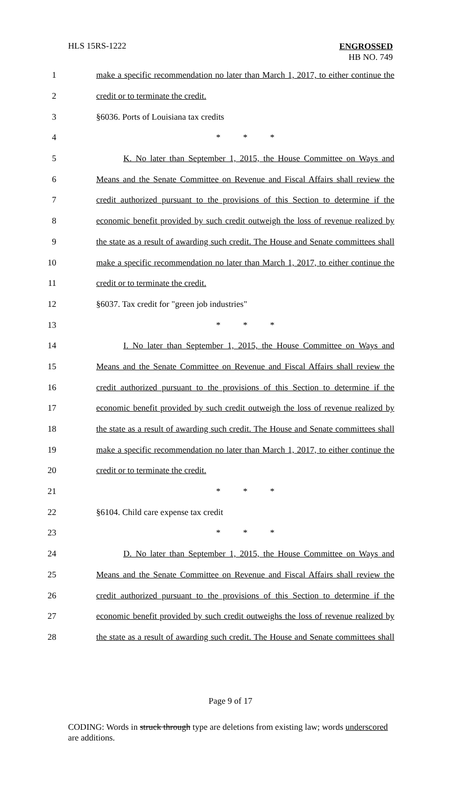HLS 15RS-1222
ENGROSSED
HB NO. 749
1
make a specific recommendation no later than March 1, 2017, to either continue the
2 credit or to terminate the credit.
3 §6036. Ports of Louisiana tax credits
4 * * *
5
K. No later than September 1, 2015, the House Committee on Ways and
6
Means and the Senate Committee on Revenue and Fiscal Affairs shall review the
7
credit authorized pursuant to the provisions of this Section to determine if the
8
economic benefit provided by such credit outweigh the loss of revenue realized by
9
the state as a result of awarding such credit. The House and Senate committees shall
10
make a specific recommendation no later than March 1, 2017, to either continue the
11 credit or to terminate the credit.
12 §6037. Tax credit for "green job industries"
13 * * *
14
I. No later than September 1, 2015, the House Committee on Ways and
15
Means and the Senate Committee on Revenue and Fiscal Affairs shall review the
16
credit authorized pursuant to the provisions of this Section to determine if the
17
economic benefit provided by such credit outweigh the loss of revenue realized by
18
the state as a result of awarding such credit. The House and Senate committees shall
19
make a specific recommendation no later than March 1, 2017, to either continue the
20 credit or to terminate the credit.
21 * * *
22 §6104. Child care expense tax credit
23 * * *
24
D. No later than September 1, 2015, the House Committee on Ways and
25
Means and the Senate Committee on Revenue and Fiscal Affairs shall review the
26
credit authorized pursuant to the provisions of this Section to determine if the
27
economic benefit provided by such credit outweighs the loss of revenue realized by
28
the state as a result of awarding such credit. The House and Senate committees shall
Page 9 of 17
CODING: Words in struck through type are deletions from existing law; words underscored are additions.